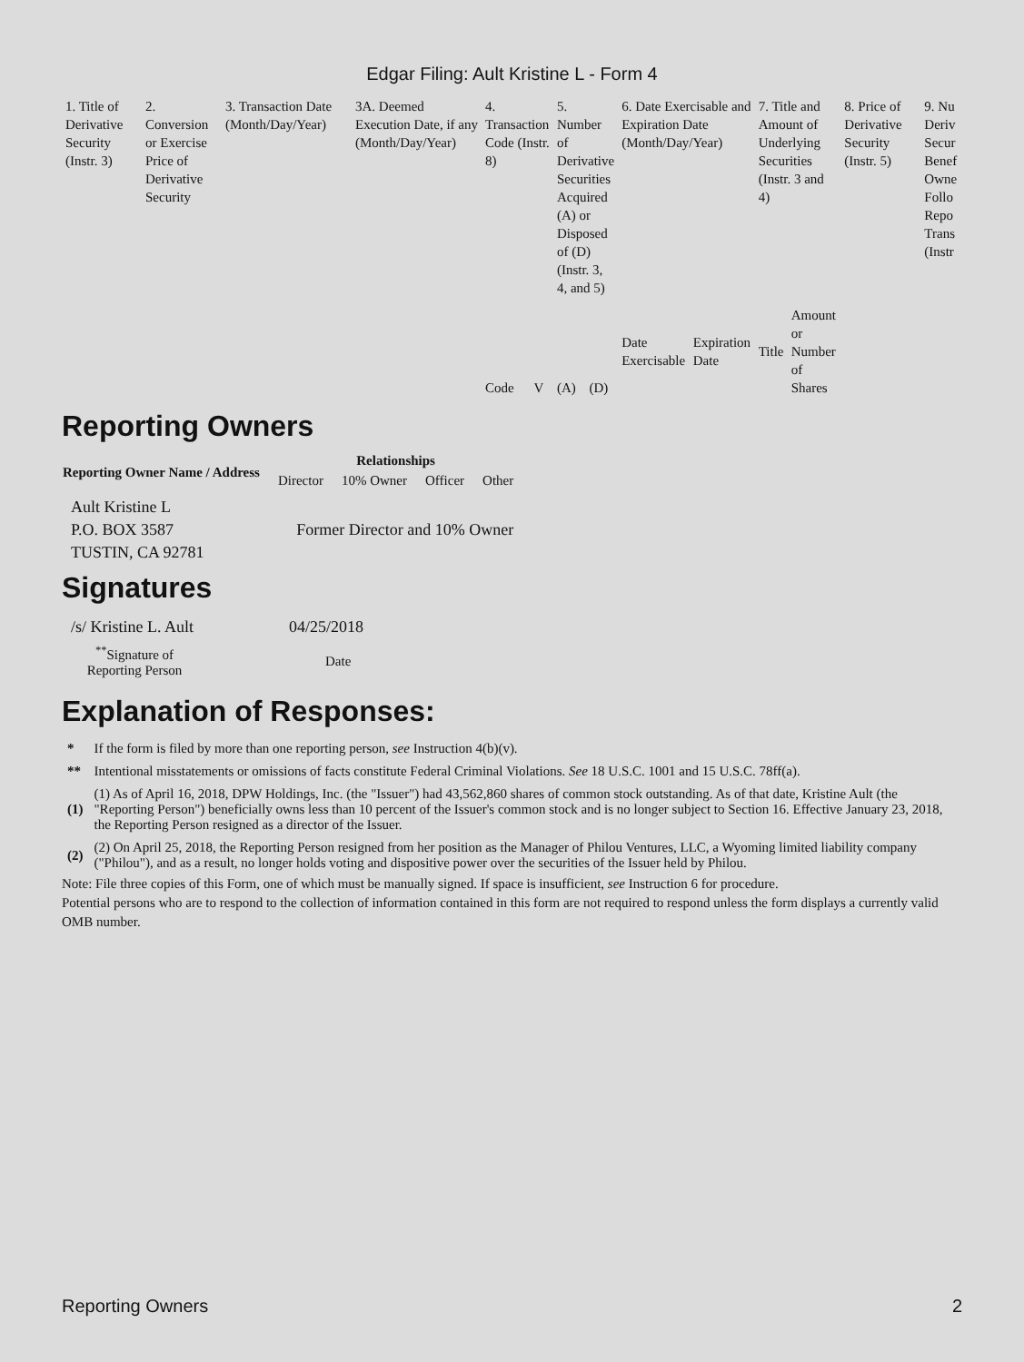Edgar Filing: Ault Kristine L - Form 4
| 1. Title of Derivative Security (Instr. 3) | 2. Conversion or Exercise Price of Derivative Security | 3. Transaction Date (Month/Day/Year) | 3A. Deemed Execution Date, if any (Month/Day/Year) | 4. Transaction Code (Instr. 8) | | 5. Number of Derivative Securities Acquired (A) or Disposed of (D) (Instr. 3, 4, and 5) | | 6. Date Exercisable and Expiration Date (Month/Day/Year) | | 7. Title and Amount of Underlying Securities (Instr. 3 and 4) | | 8. Price of Derivative Security (Instr. 5) | 9. Nu Deriv Secur Benef Owne Follo Repo Trans (Instr |
| | | | | Code | V | (A) | (D) | Date Exercisable | Expiration Date | Title | Amount or Number of Shares | | |
Reporting Owners
| Reporting Owner Name / Address | Relationships | | | |
| --- | --- | --- | --- | --- |
| | Director | 10% Owner | Officer | Other |
| Ault Kristine L P.O. BOX 3587 TUSTIN, CA 92781 | Former Director and 10% Owner | | | |
Signatures
| /s/ Kristine L. Ault | 04/25/2018 |
| <sup>**</sup> Signature of Reporting Person | Date |
Explanation of Responses:
| * | If the form is filed by more than one reporting person, see Instruction 4(b)(v). |
| ** | Intentional misstatements or omissions of facts constitute Federal Criminal Violations. See 18 U.S.C. 1001 and 15 U.S.C. 78ff(a). |
| (1) | (1) As of April 16, 2018, DPW Holdings, Inc. (the "Issuer") had 43,562,860 shares of common stock outstanding. As of that date, Kristine Ault (the "Reporting Person") beneficially owns less than 10 percent of the Issuer's common stock and is no longer subject to Section 16. Effective January 23, 2018, the Reporting Person resigned as a director of the Issuer. |
| (2) | (2) On April 25, 2018, the Reporting Person resigned from her position as the Manager of Philou Ventures, LLC, a Wyoming limited liability company ("Philou"), and as a result, no longer holds voting and dispositive power over the securities of the Issuer held by Philou. |
Note: File three copies of this Form, one of which must be manually signed. If space is insufficient, see Instruction 6 for procedure.
Potential persons who are to respond to the collection of information contained in this form are not required to respond unless the form displays a currently valid OMB number.
Reporting Owners 2